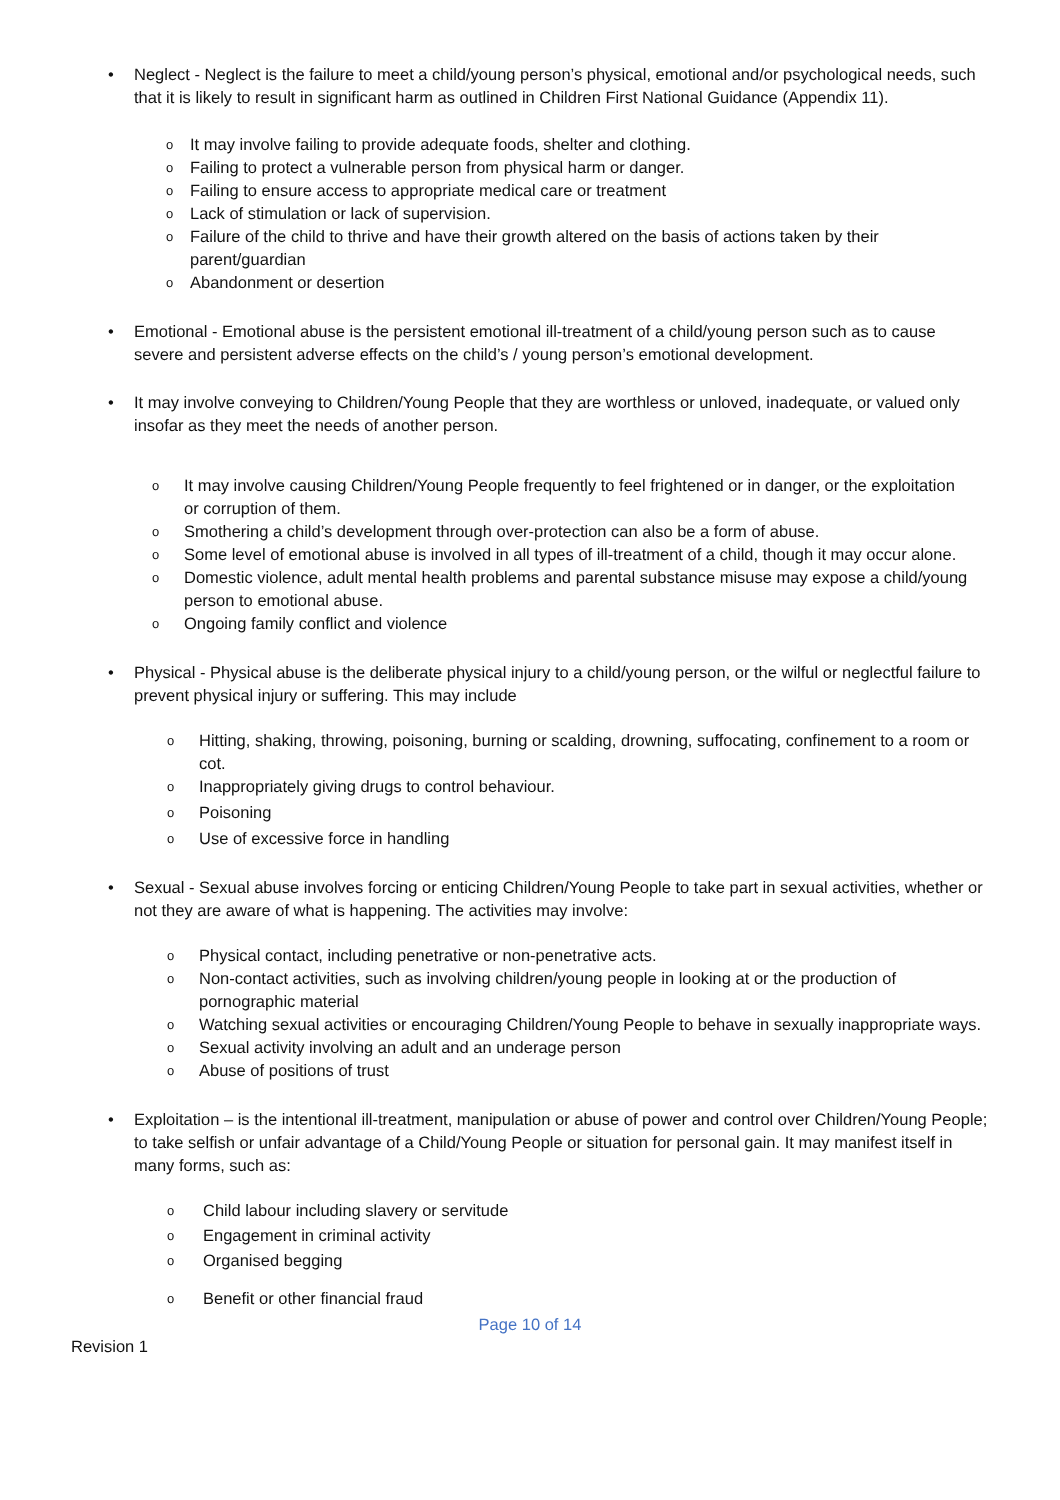• Neglect - Neglect is the failure to meet a child/young person’s physical, emotional and/or psychological needs, such that it is likely to result in significant harm as outlined in Children First National Guidance (Appendix 11).
o
It may involve failing to provide adequate foods, shelter and clothing.
o
Failing to protect a vulnerable person from physical harm or danger.
o
Failing to ensure access to appropriate medical care or treatment
o
Lack of stimulation or lack of supervision.
o
Failure of the child to thrive and have their growth altered on the basis of actions taken by their parent/guardian
o
Abandonment or desertion
• Emotional - Emotional abuse is the persistent emotional ill-treatment of a child/young person such as to cause severe and persistent adverse effects on the child’s / young person’s emotional development.
• It may involve conveying to Children/Young People that they are worthless or unloved, inadequate, or valued only insofar as they meet the needs of another person.
o
It may involve causing Children/Young People frequently to feel frightened or in danger, or the exploitation or corruption of them.
o
Smothering a child’s development through over-protection can also be a form of abuse.
o
Some level of emotional abuse is involved in all types of ill-treatment of a child, though it may occur alone.
o
Domestic violence, adult mental health problems and parental substance misuse may expose a child/young person to emotional abuse.
o
Ongoing family conflict and violence
• Physical - Physical abuse is the deliberate physical injury to a child/young person, or the wilful or neglectful failure to prevent physical injury or suffering. This may include
o
Hitting, shaking, throwing, poisoning, burning or scalding, drowning, suffocating, confinement to a room or cot.
o
Inappropriately giving drugs to control behaviour.
o
Poisoning
o
Use of excessive force in handling
• Sexual - Sexual abuse involves forcing or enticing Children/Young People to take part in sexual activities, whether or not they are aware of what is happening. The activities may involve:
o
Physical contact, including penetrative or non-penetrative acts.
o
Non-contact activities, such as involving children/young people in looking at or the production of pornographic material
o
Watching sexual activities or encouraging Children/Young People to behave in sexually inappropriate ways.
o
Sexual activity involving an adult and an underage person
o
Abuse of positions of trust
• Exploitation – is the intentional ill-treatment, manipulation or abuse of power and control over Children/Young People; to take selfish or unfair advantage of a Child/Young People or situation for personal gain. It may manifest itself in many forms, such as:
o
Child labour including slavery or servitude
o
Engagement in criminal activity
o
Organised begging
o
Benefit or other financial fraud
Page 10 of 14
Revision 1